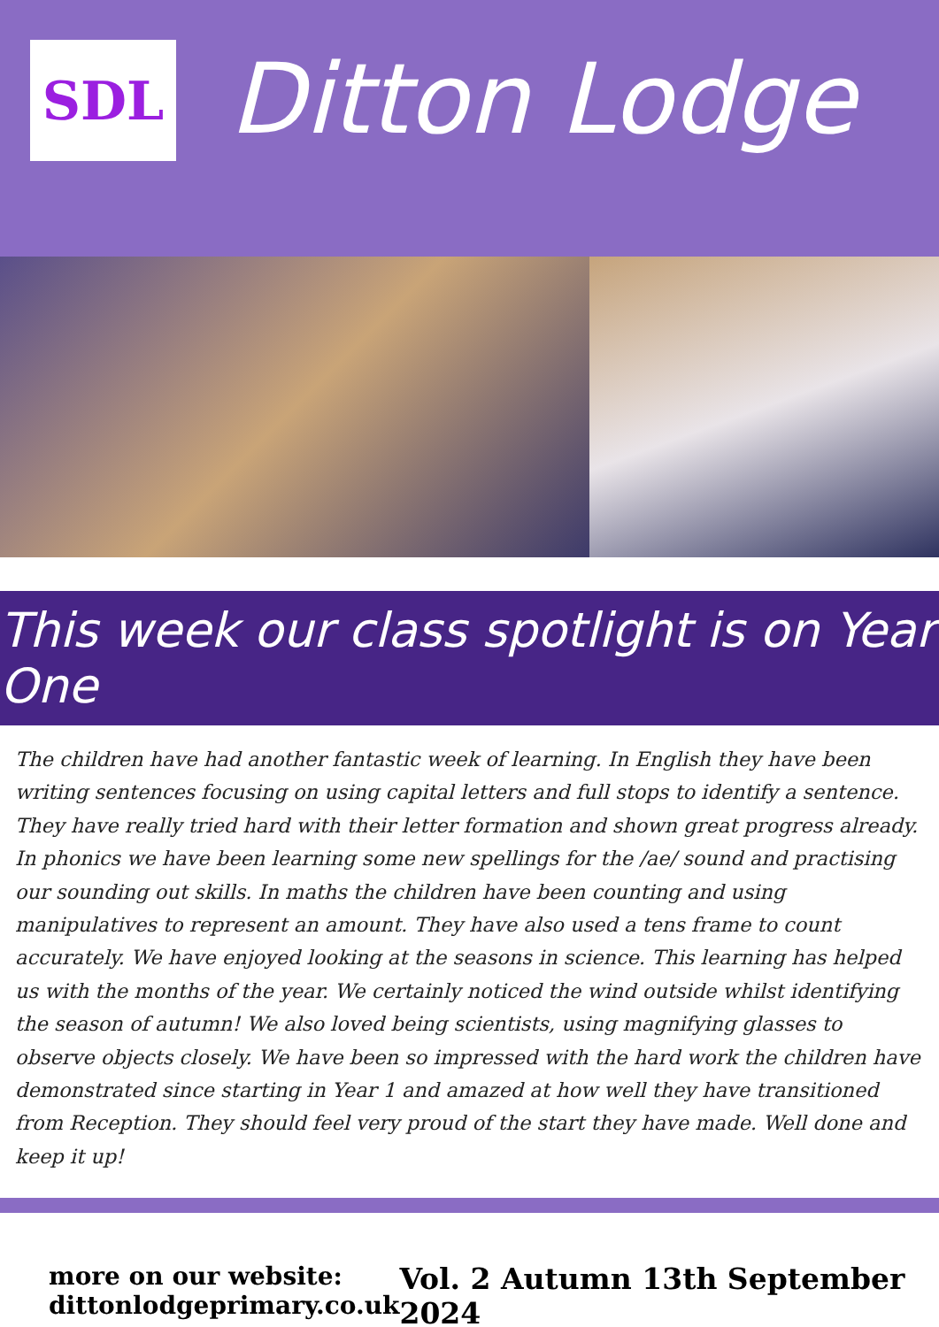SDL
Ditton Lodge
This week our class spotlight is on Year One
The children have had another fantastic week of learning. In English they have been writing sentences focusing on using capital letters and full stops to identify a sentence. They have really tried hard with their letter formation and shown great progress already. In phonics we have been learning some new spellings for the /ae/ sound and practising our sounding out skills. In maths the children have been counting and using manipulatives to represent an amount. They have also used a tens frame to count accurately. We have enjoyed looking at the seasons in science. This learning has helped us with the months of the year. We certainly noticed the wind outside whilst identifying the season of autumn! We also loved being scientists, using magnifying glasses to observe objects closely. We have been so impressed with the hard work the children have demonstrated since starting in Year 1 and amazed at how well they have transitioned from Reception. They should feel very proud of the start they have made. Well done and keep it up!
more on our website:
dittonlodgeprimary.co.uk
Vol. 2 Autumn 13th September 2024